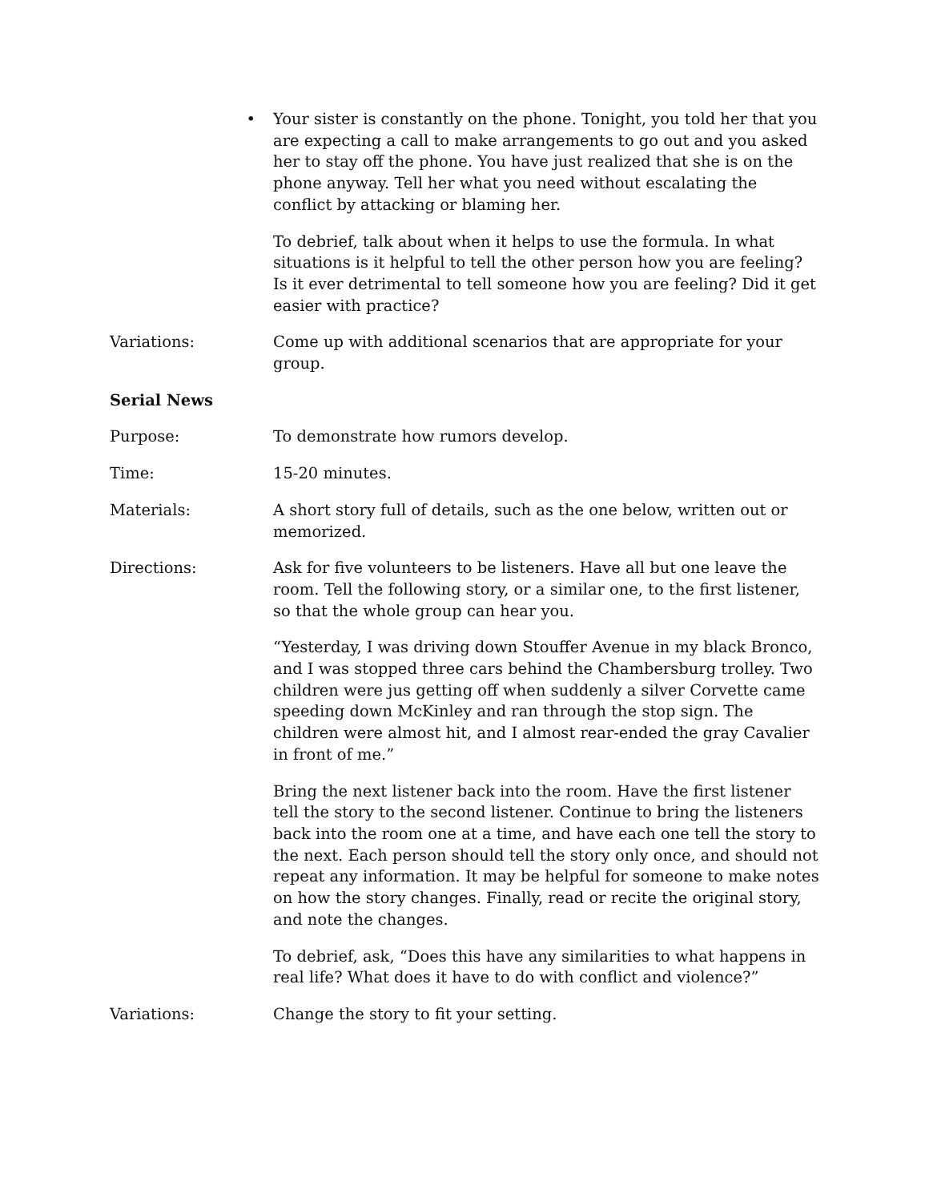• Your sister is constantly on the phone. Tonight, you told her that you are expecting a call to make arrangements to go out and you asked her to stay off the phone. You have just realized that she is on the phone anyway. Tell her what you need without escalating the conflict by attacking or blaming her.
To debrief, talk about when it helps to use the formula. In what situations is it helpful to tell the other person how you are feeling? Is it ever detrimental to tell someone how you are feeling? Did it get easier with practice?
Variations: Come up with additional scenarios that are appropriate for your group.
Serial News
Purpose: To demonstrate how rumors develop.
Time: 15-20 minutes.
Materials: A short story full of details, such as the one below, written out or memorized.
Directions: Ask for five volunteers to be listeners. Have all but one leave the room. Tell the following story, or a similar one, to the first listener, so that the whole group can hear you.
“Yesterday, I was driving down Stouffer Avenue in my black Bronco, and I was stopped three cars behind the Chambersburg trolley. Two children were jus getting off when suddenly a silver Corvette came speeding down McKinley and ran through the stop sign. The children were almost hit, and I almost rear-ended the gray Cavalier in front of me.”
Bring the next listener back into the room. Have the first listener tell the story to the second listener. Continue to bring the listeners back into the room one at a time, and have each one tell the story to the next. Each person should tell the story only once, and should not repeat any information. It may be helpful for someone to make notes on how the story changes. Finally, read or recite the original story, and note the changes.
To debrief, ask, “Does this have any similarities to what happens in real life? What does it have to do with conflict and violence?”
Variations: Change the story to fit your setting.